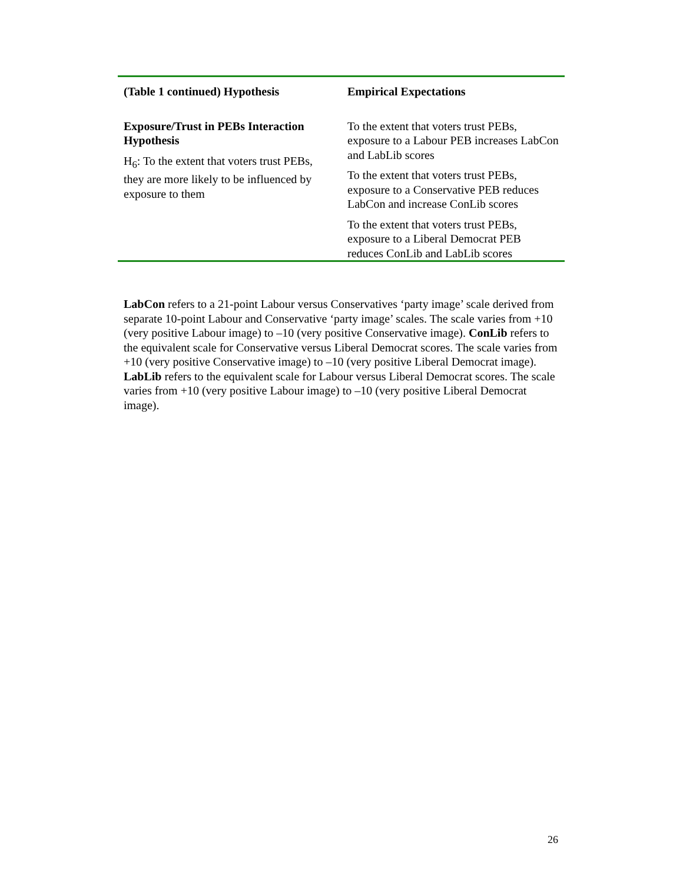| (Table 1 continued) Hypothesis | Empirical Expectations |
| --- | --- |
| Exposure/Trust in PEBs Interaction Hypothesis H<sub>6</sub>: To the extent that voters trust PEBs, they are more likely to be influenced by exposure to them | To the extent that voters trust PEBs, exposure to a Labour PEB increases LabCon and LabLib scores To the extent that voters trust PEBs, exposure to a Conservative PEB reduces LabCon and increase ConLib scores To the extent that voters trust PEBs, exposure to a Liberal Democrat PEB reduces ConLib and LabLib scores |
LabCon refers to a 21-point Labour versus Conservatives ‘party image’ scale derived from separate 10-point Labour and Conservative ‘party image’ scales. The scale varies from +10 (very positive Labour image) to –10 (very positive Conservative image). ConLib refers to the equivalent scale for Conservative versus Liberal Democrat scores. The scale varies from +10 (very positive Conservative image) to –10 (very positive Liberal Democrat image). LabLib refers to the equivalent scale for Labour versus Liberal Democrat scores. The scale varies from +10 (very positive Labour image) to –10 (very positive Liberal Democrat image).
26